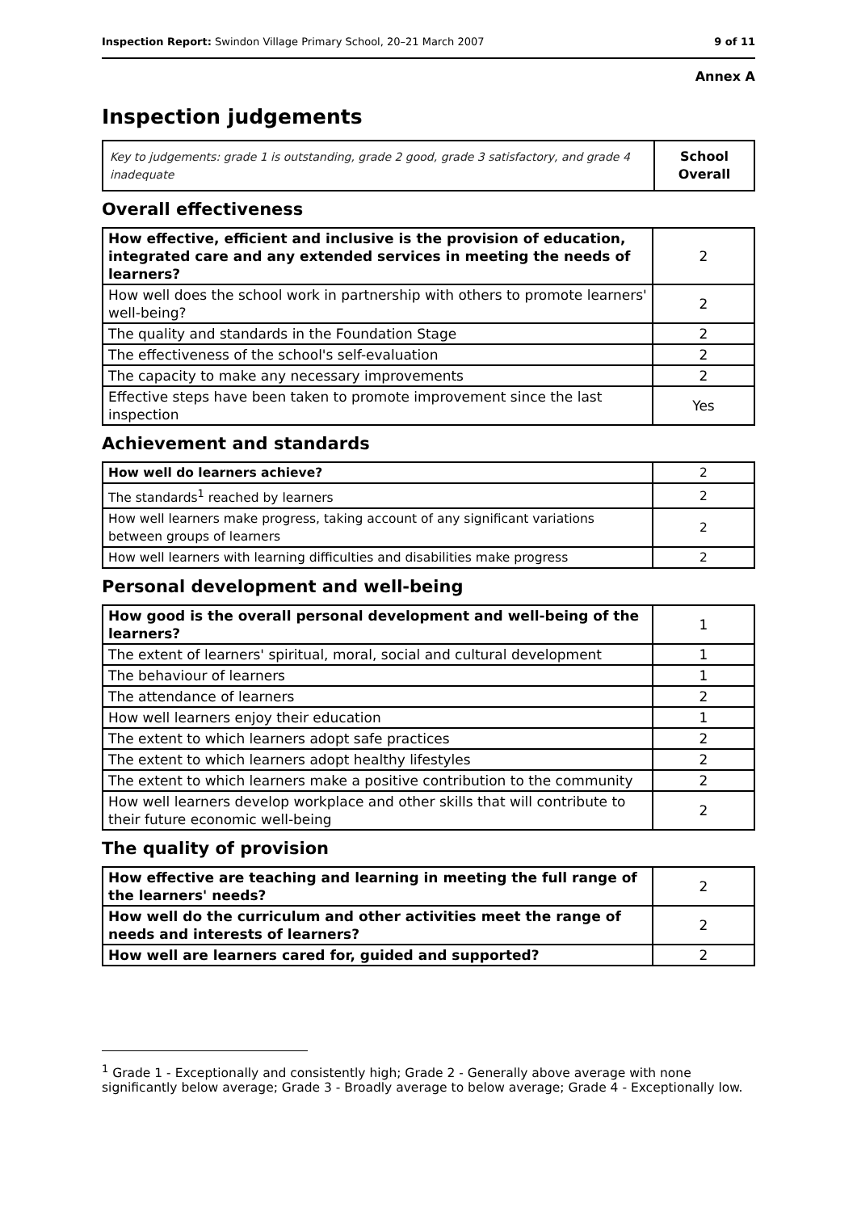Inspection Report: Swindon Village Primary School, 20–21 March 2007 9 of 11
Annex A
Inspection judgements
| Key to judgements: grade 1 is outstanding, grade 2 good, grade 3 satisfactory, and grade 4 inadequate | School Overall |
Overall effectiveness
| How effective, efficient and inclusive is the provision of education, integrated care and any extended services in meeting the needs of learners? | 2 |
| How well does the school work in partnership with others to promote learners' well-being? | 2 |
| The quality and standards in the Foundation Stage | 2 |
| The effectiveness of the school's self-evaluation | 2 |
| The capacity to make any necessary improvements | 2 |
| Effective steps have been taken to promote improvement since the last inspection | Yes |
Achievement and standards
| How well do learners achieve? | 2 |
| The standards<sup>1</sup> reached by learners | 2 |
| How well learners make progress, taking account of any significant variations between groups of learners | 2 |
| How well learners with learning difficulties and disabilities make progress | 2 |
Personal development and well-being
| How good is the overall personal development and well-being of the learners? | 1 |
| The extent of learners' spiritual, moral, social and cultural development | 1 |
| The behaviour of learners | 1 |
| The attendance of learners | 2 |
| How well learners enjoy their education | 1 |
| The extent to which learners adopt safe practices | 2 |
| The extent to which learners adopt healthy lifestyles | 2 |
| The extent to which learners make a positive contribution to the community | 2 |
| How well learners develop workplace and other skills that will contribute to their future economic well-being | 2 |
The quality of provision
| How effective are teaching and learning in meeting the full range of the learners' needs? | 2 |
| How well do the curriculum and other activities meet the range of needs and interests of learners? | 2 |
| How well are learners cared for, guided and supported? | 2 |
<sup>1</sup> Grade 1 - Exceptionally and consistently high; Grade 2 - Generally above average with none significantly below average; Grade 3 - Broadly average to below average; Grade 4 - Exceptionally low.